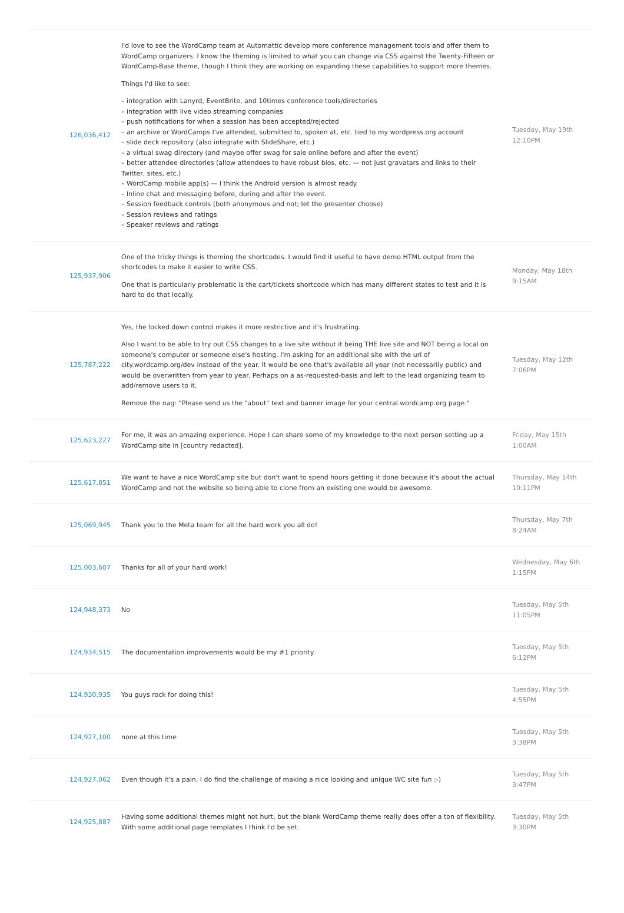| 126,036,412 | I'd love to see the WordCamp team at Automattic develop more conference management tools and offer them to WordCamp organizers. I know the theming is limited to what you can change via CSS against the Twenty-Fifteen or WordCamp-Base theme, though I think they are working on expanding these capabilities to support more themes. Things I'd like to see: – integration with Lanyrd, EventBrite, and 10times conference tools/directories – integration with live video streaming companies – push notifications for when a session has been accepted/rejected – an archive or WordCamps I've attended, submitted to, spoken at, etc. tied to my wordpress.org account – slide deck repository (also integrate with SlideShare, etc.) – a virtual swag directory (and maybe offer swag for sale online before and after the event) – better attendee directories (allow attendees to have robust bios, etc. — not just gravatars and links to their Twitter, sites, etc.) – WordCamp mobile app(s) — I think the Android version is almost ready. – Inline chat and messaging before, during and after the event. – Session feedback controls (both anonymous and not; let the presenter choose) – Session reviews and ratings – Speaker reviews and ratings | Tuesday, May 19th 12:10PM |
| 125,937,906 | One of the tricky things is theming the shortcodes. I would find it useful to have demo HTML output from the shortcodes to make it easier to write CSS. One that is particularly problematic is the cart/tickets shortcode which has many different states to test and it is hard to do that locally. | Monday, May 18th 9:15AM |
| 125,787,222 | Yes, the locked down control makes it more restrictive and it's frustrating. Also I want to be able to try out CSS changes to a live site without it being THE live site and NOT being a local on someone's computer or someone else's hosting. I'm asking for an additional site with the url of city.wordcamp.org/dev instead of the year. It would be one that's available all year (not necessarily public) and would be overwritten from year to year. Perhaps on a as-requested-basis and left to the lead organizing team to add/remove users to it. Remove the nag: "Please send us the "about" text and banner image for your central.wordcamp.org page." | Tuesday, May 12th 7:06PM |
| 125,623,227 | For me, it was an amazing experience. Hope I can share some of my knowledge to the next person setting up a WordCamp site in [country redacted]. | Friday, May 15th 1:00AM |
| 125,617,851 | We want to have a nice WordCamp site but don't want to spend hours getting it done because it's about the actual WordCamp and not the website so being able to clone from an existing one would be awesome. | Thursday, May 14th 10:11PM |
| 125,069,945 | Thank you to the Meta team for all the hard work you all do! | Thursday, May 7th 8:24AM |
| 125,003,607 | Thanks for all of your hard work! | Wednesday, May 6th 1:15PM |
| 124,948,373 | No | Tuesday, May 5th 11:05PM |
| 124,934,515 | The documentation improvements would be my #1 priority. | Tuesday, May 5th 6:12PM |
| 124,930,935 | You guys rock for doing this! | Tuesday, May 5th 4:55PM |
| 124,927,100 | none at this time | Tuesday, May 5th 3:38PM |
| 124,927,062 | Even though it's a pain, I do find the challenge of making a nice looking and unique WC site fun :-) | Tuesday, May 5th 3:47PM |
| 124,925,887 | Having some additional themes might not hurt, but the blank WordCamp theme really does offer a ton of flexibility. With some additional page templates I think I'd be set. | Tuesday, May 5th 3:30PM |